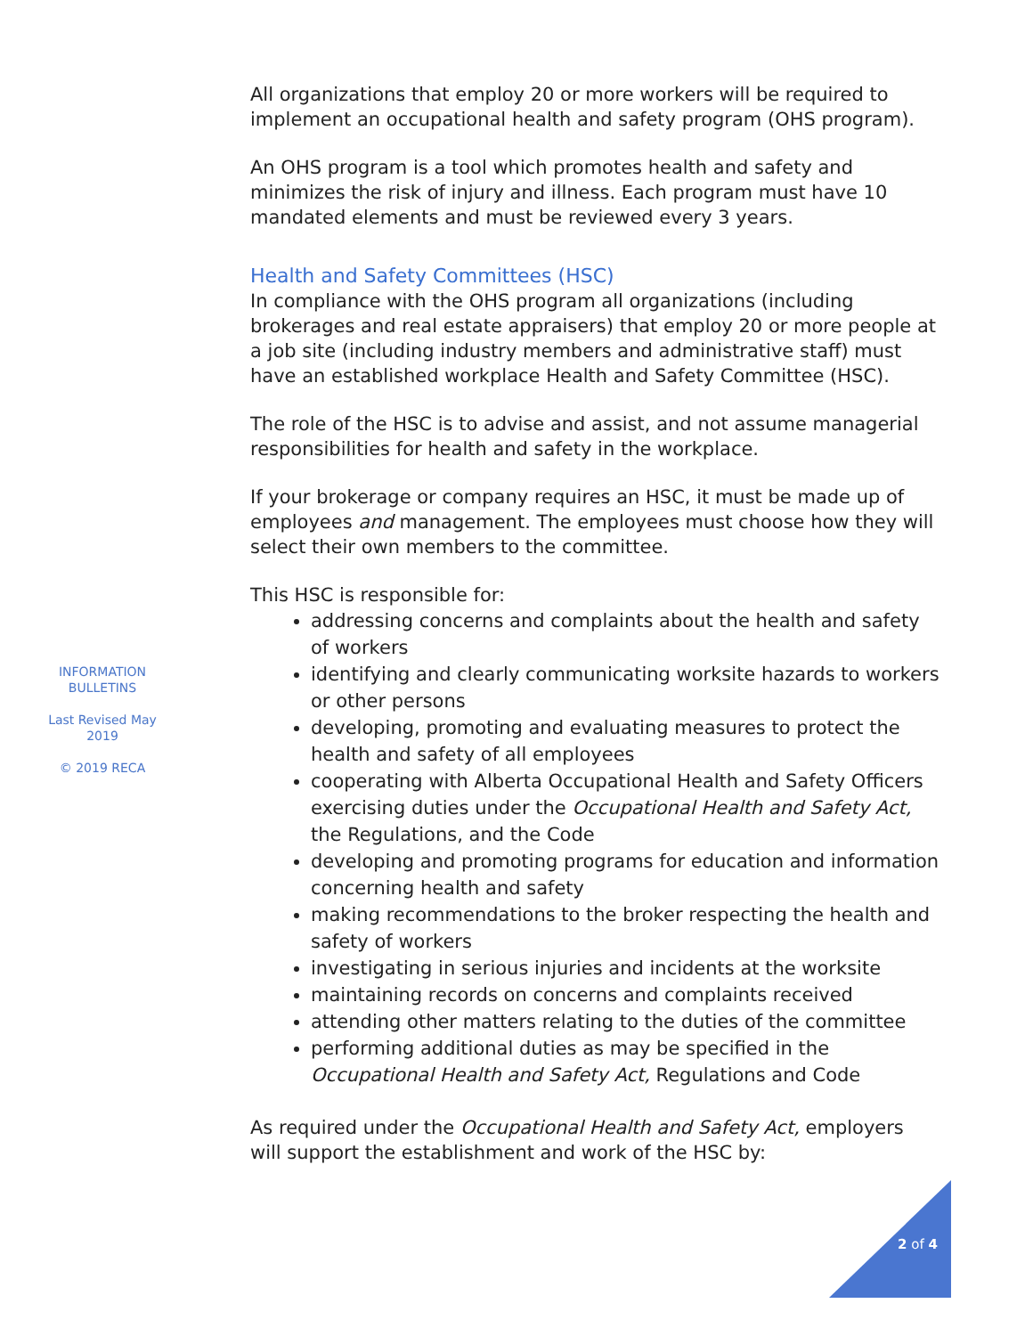All organizations that employ 20 or more workers will be required to implement an occupational health and safety program (OHS program).
An OHS program is a tool which promotes health and safety and minimizes the risk of injury and illness. Each program must have 10 mandated elements and must be reviewed every 3 years.
Health and Safety Committees (HSC)
In compliance with the OHS program all organizations (including brokerages and real estate appraisers) that employ 20 or more people at a job site (including industry members and administrative staff) must have an established workplace Health and Safety Committee (HSC).
The role of the HSC is to advise and assist, and not assume managerial responsibilities for health and safety in the workplace.
If your brokerage or company requires an HSC, it must be made up of employees and management. The employees must choose how they will select their own members to the committee.
This HSC is responsible for:
addressing concerns and complaints about the health and safety of workers
identifying and clearly communicating worksite hazards to workers or other persons
developing, promoting and evaluating measures to protect the health and safety of all employees
cooperating with Alberta Occupational Health and Safety Officers exercising duties under the Occupational Health and Safety Act, the Regulations, and the Code
developing and promoting programs for education and information concerning health and safety
making recommendations to the broker respecting the health and safety of workers
investigating in serious injuries and incidents at the worksite
maintaining records on concerns and complaints received
attending other matters relating to the duties of the committee
performing additional duties as may be specified in the Occupational Health and Safety Act, Regulations and Code
As required under the Occupational Health and Safety Act, employers will support the establishment and work of the HSC by:
INFORMATION
BULLETINS
Last Revised May
2019
© 2019 RECA
2 of 4